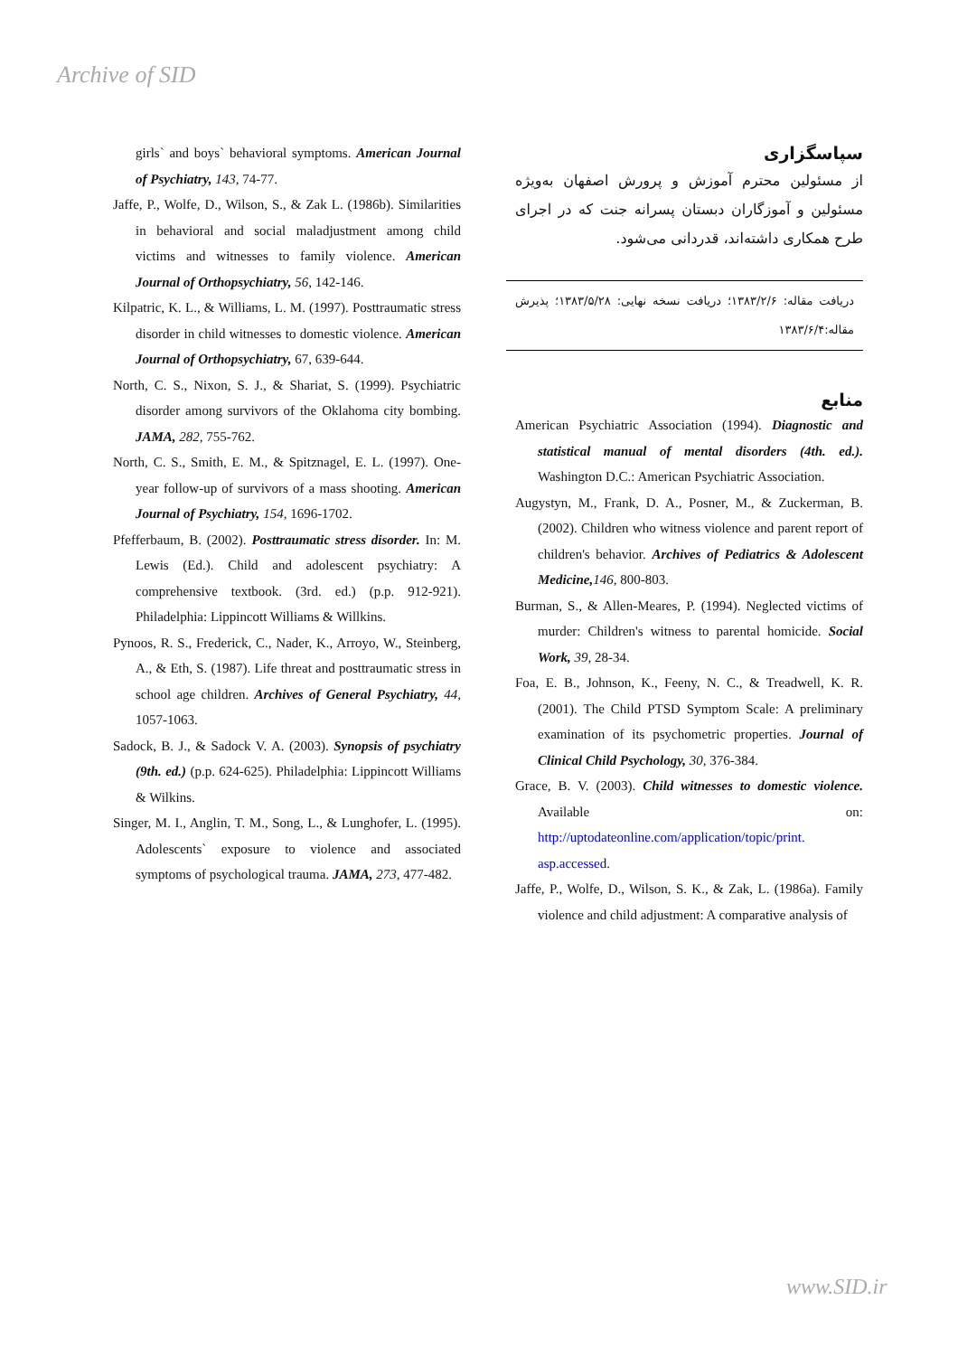Archive of SID
girls` and boys` behavioral symptoms. American Journal of Psychiatry, 143, 74-77.
Jaffe, P., Wolfe, D., Wilson, S., & Zak L. (1986b). Similarities in behavioral and social maladjustment among child victims and witnesses to family violence. American Journal of Orthopsychiatry, 56, 142-146.
Kilpatric, K. L., & Williams, L. M. (1997). Posttraumatic stress disorder in child witnesses to domestic violence. American Journal of Orthopsychiatry, 67, 639-644.
North, C. S., Nixon, S. J., & Shariat, S. (1999). Psychiatric disorder among survivors of the Oklahoma city bombing. JAMA, 282, 755-762.
North, C. S., Smith, E. M., & Spitznagel, E. L. (1997). One-year follow-up of survivors of a mass shooting. American Journal of Psychiatry, 154, 1696-1702.
Pfefferbaum, B. (2002). Posttraumatic stress disorder. In: M. Lewis (Ed.). Child and adolescent psychiatry: A comprehensive textbook. (3rd. ed.) (p.p. 912-921). Philadelphia: Lippincott Williams & Willkins.
Pynoos, R. S., Frederick, C., Nader, K., Arroyo, W., Steinberg, A., & Eth, S. (1987). Life threat and posttraumatic stress in school age children. Archives of General Psychiatry, 44, 1057-1063.
Sadock, B. J., & Sadock V. A. (2003). Synopsis of psychiatry (9th. ed.) (p.p. 624-625). Philadelphia: Lippincott Williams & Wilkins.
Singer, M. I., Anglin, T. M., Song, L., & Lunghofer, L. (1995). Adolescents` exposure to violence and associated symptoms of psychological trauma. JAMA, 273, 477-482.
سپاسگزاری
از مسئولین محترم آموزش و پرورش اصفهان به‌ویژه مسئولین و آموزگاران دبستان پسرانه جنت که در اجرای طرح همکاری داشته‌اند، قدردانی می‌شود.
دریافت مقاله: ۱۳۸۳/۲/۶؛ دریافت نسخه نهایی: ۱۳۸۳/۵/۲۸؛ پذیرش مقاله:۱۳۸۳/۶/۴
منابع
American Psychiatric Association (1994). Diagnostic and statistical manual of mental disorders (4th. ed.). Washington D.C.: American Psychiatric Association.
Augystyn, M., Frank, D. A., Posner, M., & Zuckerman, B. (2002). Children who witness violence and parent report of children's behavior. Archives of Pediatrics & Adolescent Medicine, 146, 800-803.
Burman, S., & Allen-Meares, P. (1994). Neglected victims of murder: Children's witness to parental homicide. Social Work, 39, 28-34.
Foa, E. B., Johnson, K., Feeny, N. C., & Treadwell, K. R. (2001). The Child PTSD Symptom Scale: A preliminary examination of its psychometric properties. Journal of Clinical Child Psychology, 30, 376-384.
Grace, B. V. (2003). Child witnesses to domestic violence. Available on: http://uptodateonline.com/application/topic/print. asp.accessed.
Jaffe, P., Wolfe, D., Wilson, S. K., & Zak, L. (1986a). Family violence and child adjustment: A comparative analysis of
www.SID.ir